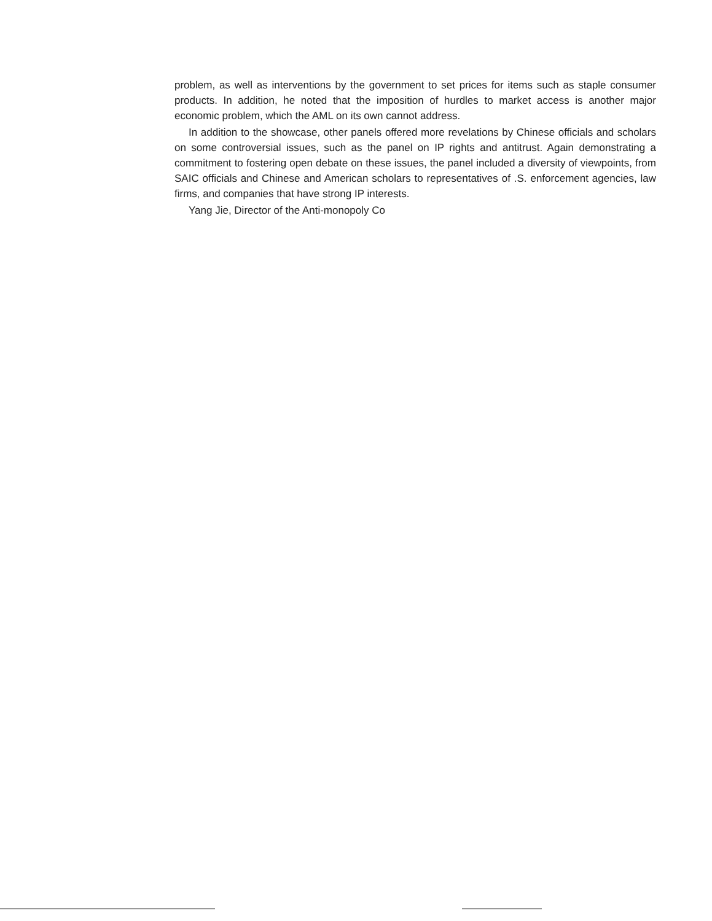problem, as well as interventions by the government to set prices for items such as staple consumer products. In addition, he noted that the imposition of hurdles to market access is another major economic problem, which the AML on its own cannot address.
In addition to the showcase, other panels offered more revelations by Chinese officials and scholars on some controversial issues, such as the panel on IP rights and antitrust. Again demonstrating a commitment to fostering open debate on these issues, the panel included a diversity of viewpoints, from SAIC officials and Chinese and American scholars to representatives of .S. enforcement agencies, law firms, and companies that have strong IP interests.
Yang Jie, Director of the Anti-monopoly Co